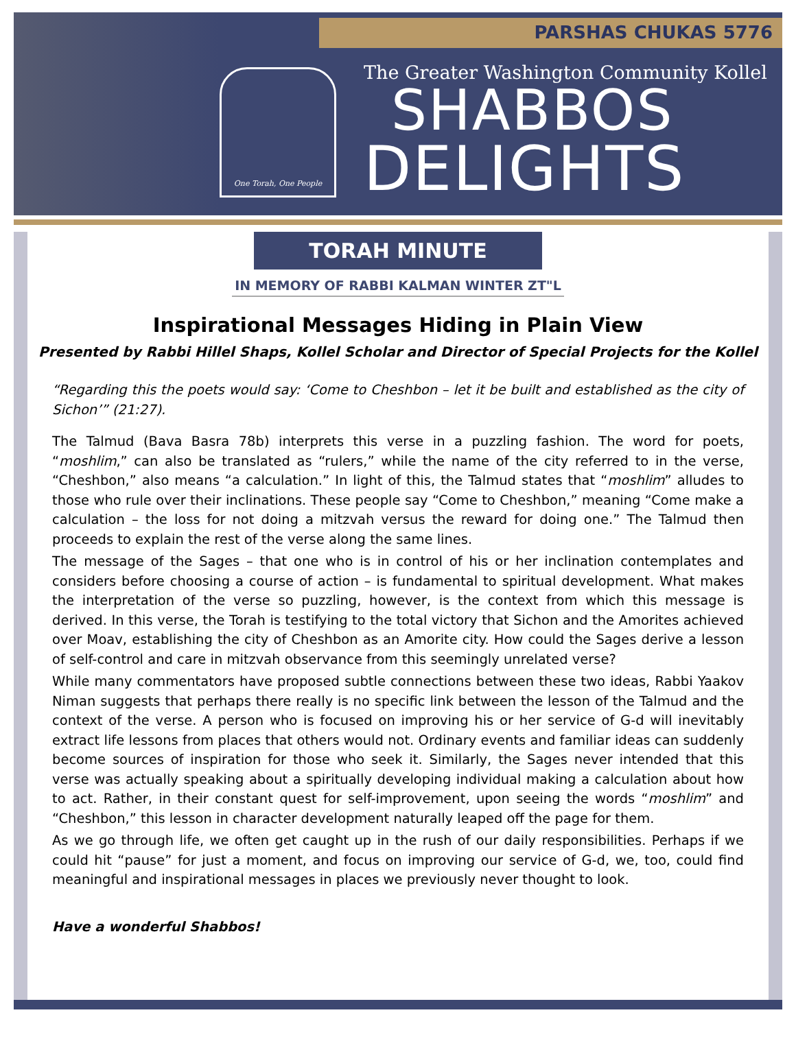PARSHAS CHUKAS 5776
One Torah, One People
The Greater Washington Community Kollel
SHABBOS
DELIGHTS
TORAH MINUTE
IN MEMORY OF RABBI KALMAN WINTER ZT"L
Inspirational Messages Hiding in Plain View
Presented by Rabbi Hillel Shaps, Kollel Scholar and Director of Special Projects for the Kollel
“Regarding this the poets would say: ‘Come to Cheshbon – let it be built and established as the city of Sichon’” (21:27).
The Talmud (Bava Basra 78b) interprets this verse in a puzzling fashion. The word for poets, “moshlim,” can also be translated as “rulers,” while the name of the city referred to in the verse, “Cheshbon,” also means “a calculation.” In light of this, the Talmud states that “moshlim” alludes to those who rule over their inclinations. These people say “Come to Cheshbon,” meaning “Come make a calculation – the loss for not doing a mitzvah versus the reward for doing one.” The Talmud then proceeds to explain the rest of the verse along the same lines.
The message of the Sages – that one who is in control of his or her inclination contemplates and considers before choosing a course of action – is fundamental to spiritual development. What makes the interpretation of the verse so puzzling, however, is the context from which this message is derived. In this verse, the Torah is testifying to the total victory that Sichon and the Amorites achieved over Moav, establishing the city of Cheshbon as an Amorite city. How could the Sages derive a lesson of self-control and care in mitzvah observance from this seemingly unrelated verse?
While many commentators have proposed subtle connections between these two ideas, Rabbi Yaakov Niman suggests that perhaps there really is no specific link between the lesson of the Talmud and the context of the verse. A person who is focused on improving his or her service of G-d will inevitably extract life lessons from places that others would not. Ordinary events and familiar ideas can suddenly become sources of inspiration for those who seek it. Similarly, the Sages never intended that this verse was actually speaking about a spiritually developing individual making a calculation about how to act. Rather, in their constant quest for self-improvement, upon seeing the words “moshlim” and “Cheshbon,” this lesson in character development naturally leaped off the page for them.
As we go through life, we often get caught up in the rush of our daily responsibilities. Perhaps if we could hit “pause” for just a moment, and focus on improving our service of G-d, we, too, could find meaningful and inspirational messages in places we previously never thought to look.
Have a wonderful Shabbos!